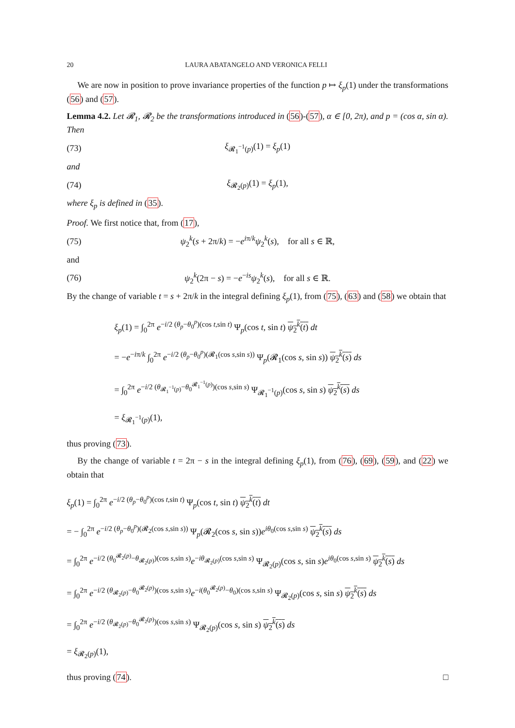20 LAURA ABATANGELO AND VERONICA FELLI
We are now in position to prove invariance properties of the function p ↦ ξ<sub>p</sub>(1) under the transformations (56) and (57).
Lemma 4.2. Let 𝓡<sub>1</sub>, 𝓡<sub>2</sub> be the transformations introduced in (56)-(57), α ∈ [0, 2π), and p = (cos α, sin α). Then
(73) ξ<sub>𝓡<sub>1</sub><sup>−1</sup>(p)</sub>(1) = ξ<sub>p</sub>(1)
and
(74) ξ<sub>𝓡<sub>2</sub>(p)</sub>(1) = ξ<sub>p</sub>(1),
where ξ<sub>p</sub> is defined in (35).
Proof. We first notice that, from (17),
(75) ψ<sub>2</sub><sup>k</sup>(s + 2π/k) = −e<sup>iπ/k</sup>ψ<sub>2</sub><sup>k</sup>(s), for all s ∈ ℝ,
and
(76) ψ<sub>2</sub><sup>k</sup>(2π − s) = −e<sup>−is</sup>ψ<sub>2</sub><sup>k</sup>(s), for all s ∈ ℝ.
By the change of variable t = s + 2π/k in the integral defining ξ<sub>p</sub>(1), from (75), (63) and (58) we obtain that
ξ<sub>p</sub>(1) = ∫<sub>0</sub><sup>2π</sup> e<sup>−i/2 (θ<sub>p</sub>−θ<sub>0</sub><sup>p</sup>)(cos t,sin t)</sup> Ψ<sub>p</sub>(cos t, sin t) ψ<sub>2</sub><sup>k</sup>(t) dt
= −e<sup>−iπ/k</sup> ∫<sub>0</sub><sup>2π</sup> e<sup>−i/2 (θ<sub>p</sub>−θ<sub>0</sub><sup>p</sup>)(𝓡<sub>1</sub>(cos s,sin s))</sup> Ψ<sub>p</sub>(𝓡<sub>1</sub>(cos s, sin s)) ψ<sub>2</sub><sup>k</sup>(s) ds
= ∫<sub>0</sub><sup>2π</sup> e<sup>−i/2 (θ<sub>𝓡<sub>1</sub><sup>−1</sup>(p)</sub>−θ<sub>0</sub><sup>𝓡<sub>1</sub><sup>−1</sup>(p)</sup>)(cos s,sin s)</sup> Ψ<sub>𝓡<sub>1</sub><sup>−1</sup>(p)</sub>(cos s, sin s) ψ<sub>2</sub><sup>k</sup>(s) ds
= ξ<sub>𝓡<sub>1</sub><sup>−1</sup>(p)</sub>(1),
thus proving (73).
By the change of variable t = 2π − s in the integral defining ξ<sub>p</sub>(1), from (76), (69), (59), and (22) we obtain that
ξ<sub>p</sub>(1) = ∫<sub>0</sub><sup>2π</sup> e<sup>−i/2 (θ<sub>p</sub>−θ<sub>0</sub><sup>p</sup>)(cos t,sin t)</sup> Ψ<sub>p</sub>(cos t, sin t) ψ<sub>2</sub><sup>k</sup>(t) dt
= − ∫<sub>0</sub><sup>2π</sup> e<sup>−i/2 (θ<sub>p</sub>−θ<sub>0</sub><sup>p</sup>)(𝓡<sub>2</sub>(cos s,sin s))</sup> Ψ<sub>p</sub>(𝓡<sub>2</sub>(cos s, sin s))e<sup>iθ<sub>0</sub>(cos s,sin s)</sup> ψ<sub>2</sub><sup>k</sup>(s) ds
= ∫<sub>0</sub><sup>2π</sup> e<sup>−i/2 (θ<sub>0</sub><sup>𝓡<sub>2</sub>(p)</sup>−θ<sub>𝓡<sub>2</sub>(p)</sub>)(cos s,sin s)</sup>e<sup>−iθ<sub>𝓡<sub>2</sub>(p)</sub>(cos s,sin s)</sup> Ψ<sub>𝓡<sub>2</sub>(p)</sub>(cos s, sin s)e<sup>iθ<sub>0</sub>(cos s,sin s)</sup> ψ<sub>2</sub><sup>k</sup>(s) ds
= ∫<sub>0</sub><sup>2π</sup> e<sup>−i/2 (θ<sub>𝓡<sub>2</sub>(p)</sub>−θ<sub>0</sub><sup>𝓡<sub>2</sub>(p)</sup>)(cos s,sin s)</sup>e<sup>−i(θ<sub>0</sub><sup>𝓡<sub>2</sub>(p)</sup>−θ<sub>0</sub>)(cos s,sin s)</sup> Ψ<sub>𝓡<sub>2</sub>(p)</sub>(cos s, sin s) ψ<sub>2</sub><sup>k</sup>(s) ds
= ∫<sub>0</sub><sup>2π</sup> e<sup>−i/2 (θ<sub>𝓡<sub>2</sub>(p)</sub>−θ<sub>0</sub><sup>𝓡<sub>2</sub>(p)</sup>)(cos s,sin s)</sup> Ψ<sub>𝓡<sub>2</sub>(p)</sub>(cos s, sin s) ψ<sub>2</sub><sup>k</sup>(s) ds
= ξ<sub>𝓡<sub>2</sub>(p)</sub>(1),
thus proving (74). □